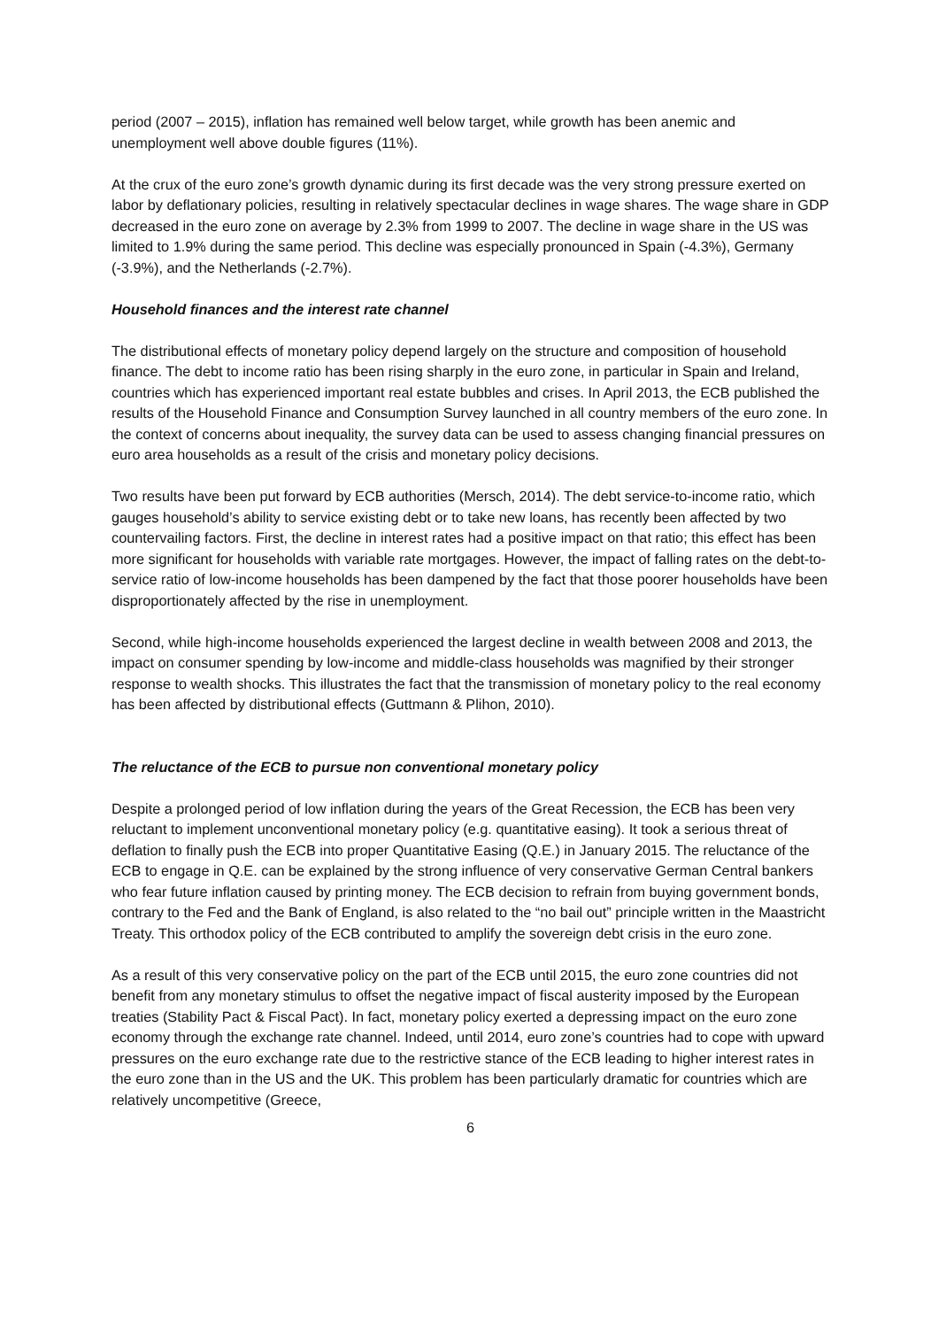period (2007 – 2015), inflation has remained well below target, while growth has been anemic and unemployment well above double figures (11%).
At the crux of the euro zone’s growth dynamic during its first decade was the very strong pressure exerted on labor by deflationary policies, resulting in relatively spectacular declines in wage shares. The wage share in GDP decreased in the euro zone on average by 2.3% from 1999 to 2007. The decline in wage share in the US was limited to 1.9% during the same period. This decline was especially pronounced in Spain (-4.3%), Germany (-3.9%), and the Netherlands (-2.7%).
Household finances and the interest rate channel
The distributional effects of monetary policy depend largely on the structure and composition of household finance. The debt to income ratio has been rising sharply in the euro zone, in particular in Spain and Ireland, countries which has experienced important real estate bubbles and crises. In April 2013, the ECB published the results of the Household Finance and Consumption Survey launched in all country members of the euro zone. In the context of concerns about inequality, the survey data can be used to assess changing financial pressures on euro area households as a result of the crisis and monetary policy decisions.
Two results have been put forward by ECB authorities (Mersch, 2014). The debt service-to-income ratio, which gauges household’s ability to service existing debt or to take new loans, has recently been affected by two countervailing factors. First, the decline in interest rates had a positive impact on that ratio; this effect has been more significant for households with variable rate mortgages. However, the impact of falling rates on the debt-to-service ratio of low-income households has been dampened by the fact that those poorer households have been disproportionately affected by the rise in unemployment.
Second, while high-income households experienced the largest decline in wealth between 2008 and 2013, the impact on consumer spending by low-income and middle-class households was magnified by their stronger response to wealth shocks. This illustrates the fact that the transmission of monetary policy to the real economy has been affected by distributional effects (Guttmann & Plihon, 2010).
The reluctance of the ECB to pursue non conventional monetary policy
Despite a prolonged period of low inflation during the years of the Great Recession, the ECB has been very reluctant to implement unconventional monetary policy (e.g. quantitative easing). It took a serious threat of deflation to finally push the ECB into proper Quantitative Easing (Q.E.) in January 2015. The reluctance of the ECB to engage in Q.E. can be explained by the strong influence of very conservative German Central bankers who fear future inflation caused by printing money. The ECB decision to refrain from buying government bonds, contrary to the Fed and the Bank of England, is also related to the “no bail out” principle written in the Maastricht Treaty. This orthodox policy of the ECB contributed to amplify the sovereign debt crisis in the euro zone.
As a result of this very conservative policy on the part of the ECB until 2015, the euro zone countries did not benefit from any monetary stimulus to offset the negative impact of fiscal austerity imposed by the European treaties (Stability Pact & Fiscal Pact). In fact, monetary policy exerted a depressing impact on the euro zone economy through the exchange rate channel. Indeed, until 2014, euro zone’s countries had to cope with upward pressures on the euro exchange rate due to the restrictive stance of the ECB leading to higher interest rates in the euro zone than in the US and the UK. This problem has been particularly dramatic for countries which are relatively uncompetitive (Greece,
6